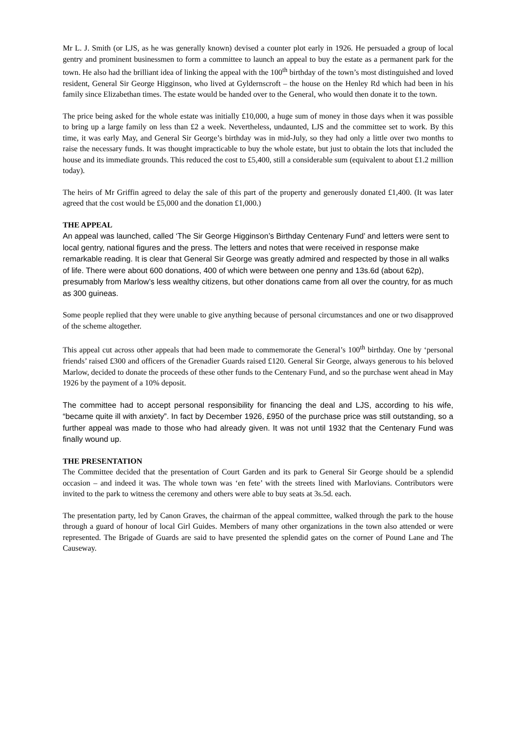Mr L. J. Smith (or LJS, as he was generally known) devised a counter plot early in 1926. He persuaded a group of local gentry and prominent businessmen to form a committee to launch an appeal to buy the estate as a permanent park for the town. He also had the brilliant idea of linking the appeal with the 100<sup>th</sup> birthday of the town’s most distinguished and loved resident, General Sir George Higginson, who lived at Gyldernscroft – the house on the Henley Rd which had been in his family since Elizabethan times. The estate would be handed over to the General, who would then donate it to the town.
The price being asked for the whole estate was initially £10,000, a huge sum of money in those days when it was possible to bring up a large family on less than £2 a week. Nevertheless, undaunted, LJS and the committee set to work. By this time, it was early May, and General Sir George’s birthday was in mid-July, so they had only a little over two months to raise the necessary funds. It was thought impracticable to buy the whole estate, but just to obtain the lots that included the house and its immediate grounds. This reduced the cost to £5,400, still a considerable sum (equivalent to about £1.2 million today).
The heirs of Mr Griffin agreed to delay the sale of this part of the property and generously donated £1,400. (It was later agreed that the cost would be £5,000 and the donation £1,000.)
THE APPEAL
An appeal was launched, called ‘The Sir George Higginson’s Birthday Centenary Fund’ and letters were sent to local gentry, national figures and the press. The letters and notes that were received in response make remarkable reading. It is clear that General Sir George was greatly admired and respected by those in all walks of life. There were about 600 donations, 400 of which were between one penny and 13s.6d (about 62p), presumably from Marlow’s less wealthy citizens, but other donations came from all over the country, for as much as 300 guineas.
Some people replied that they were unable to give anything because of personal circumstances and one or two disapproved of the scheme altogether.
This appeal cut across other appeals that had been made to commemorate the General’s 100<sup>th</sup> birthday. One by ‘personal friends’ raised £300 and officers of the Grenadier Guards raised £120. General Sir George, always generous to his beloved Marlow, decided to donate the proceeds of these other funds to the Centenary Fund, and so the purchase went ahead in May 1926 by the payment of a 10% deposit.
The committee had to accept personal responsibility for financing the deal and LJS, according to his wife, “became quite ill with anxiety”. In fact by December 1926, £950 of the purchase price was still outstanding, so a further appeal was made to those who had already given. It was not until 1932 that the Centenary Fund was finally wound up.
THE PRESENTATION
The Committee decided that the presentation of Court Garden and its park to General Sir George should be a splendid occasion – and indeed it was. The whole town was ‘en fete’ with the streets lined with Marlovians. Contributors were invited to the park to witness the ceremony and others were able to buy seats at 3s.5d. each.
The presentation party, led by Canon Graves, the chairman of the appeal committee, walked through the park to the house through a guard of honour of local Girl Guides. Members of many other organizations in the town also attended or were represented. The Brigade of Guards are said to have presented the splendid gates on the corner of Pound Lane and The Causeway.